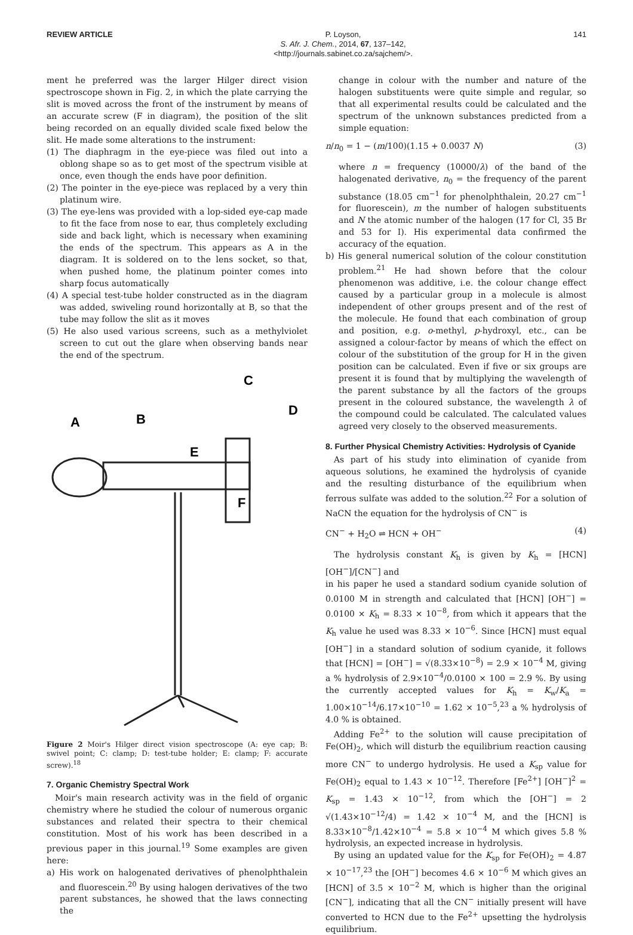REVIEW ARTICLE P. Loyson,
S. Afr. J. Chem., 2014, 67, 137–142,
<http://journals.sabinet.co.za/sajchem/>.
141
ment he preferred was the larger Hilger direct vision spectroscope shown in Fig. 2, in which the plate carrying the slit is moved across the front of the instrument by means of an accurate screw (F in diagram), the position of the slit being recorded on an equally divided scale fixed below the slit. He made some alterations to the instrument:
(1) The diaphragm in the eye-piece was filed out into a oblong shape so as to get most of the spectrum visible at once, even though the ends have poor definition.
(2) The pointer in the eye-piece was replaced by a very thin platinum wire.
(3) The eye-lens was provided with a lop-sided eye-cap made to fit the face from nose to ear, thus completely excluding side and back light, which is necessary when examining the ends of the spectrum. This appears as A in the diagram. It is soldered on to the lens socket, so that, when pushed home, the platinum pointer comes into sharp focus automatically
(4) A special test-tube holder constructed as in the diagram was added, swiveling round horizontally at B, so that the tube may follow the slit as it moves
(5) He also used various screens, such as a methylviolet screen to cut out the glare when observing bands near the end of the spectrum.
C
D
A
B
E
F
Figure 2 Moir's Hilger direct vision spectroscope (A: eye cap; B: swivel point; C: clamp; D: test-tube holder; E: clamp; F: accurate screw).<sup>18</sup>
7. Organic Chemistry Spectral Work
Moir's main research activity was in the field of organic chemistry where he studied the colour of numerous organic substances and related their spectra to their chemical constitution. Most of his work has been described in a previous paper in this journal.<sup>19</sup> Some examples are given here:
a) His work on halogenated derivatives of phenolphthalein and fluorescein.<sup>20</sup> By using halogen derivatives of the two parent substances, he showed that the laws connecting the
change in colour with the number and nature of the halogen substituents were quite simple and regular, so that all experimental results could be calculated and the spectrum of the unknown substances predicted from a simple equation:
n/n<sub>0</sub> = 1 − (m/100)(1.15 + 0.0037 N) (3)
where n = frequency (10000/λ) of the band of the halogenated derivative, n<sub>0</sub> = the frequency of the parent substance (18.05 cm<sup>−1</sup> for phenolphthalein, 20.27 cm<sup>−1</sup> for fluorescein), m the number of halogen substituents and N the atomic number of the halogen (17 for Cl, 35 Br and 53 for I). His experimental data confirmed the accuracy of the equation.
b) His general numerical solution of the colour constitution problem.<sup>21</sup> He had shown before that the colour phenomenon was additive, i.e. the colour change effect caused by a particular group in a molecule is almost independent of other groups present and of the rest of the molecule. He found that each combination of group and position, e.g. o-methyl, p-hydroxyl, etc., can be assigned a colour-factor by means of which the effect on colour of the substitution of the group for H in the given position can be calculated. Even if five or six groups are present it is found that by multiplying the wavelength of the parent substance by all the factors of the groups present in the coloured substance, the wavelength λ of the compound could be calculated. The calculated values agreed very closely to the observed measurements.
8. Further Physical Chemistry Activities: Hydrolysis of Cyanide
As part of his study into elimination of cyanide from aqueous solutions, he examined the hydrolysis of cyanide and the resulting disturbance of the equilibrium when ferrous sulfate was added to the solution.<sup>22</sup> For a solution of NaCN the equation for the hydrolysis of CN<sup>−</sup> is
CN<sup>−</sup> + H<sub>2</sub>O ⇌ HCN + OH<sup>−</sup> (4)
The hydrolysis constant K<sub>h</sub> is given by K<sub>h</sub> = [HCN][OH<sup>−</sup>]/[CN<sup>−</sup>] and
in his paper he used a standard sodium cyanide solution of 0.0100 M in strength and calculated that [HCN] [OH<sup>−</sup>] = 0.0100 × K<sub>h</sub> = 8.33 × 10<sup>−8</sup>, from which it appears that the K<sub>h</sub> value he used was 8.33 × 10<sup>−6</sup>. Since [HCN] must equal [OH<sup>−</sup>] in a standard solution of sodium cyanide, it follows that [HCN] = [OH<sup>−</sup>] = √(8.33×10<sup>−8</sup>) = 2.9 × 10<sup>−4</sup> M, giving a % hydrolysis of 2.9×10<sup>−4</sup>/0.0100 × 100 = 2.9 %. By using the currently accepted values for K<sub>h</sub> = K<sub>w</sub>/K<sub>a</sub> = 1.00×10<sup>−14</sup>/6.17×10<sup>−10</sup> = 1.62 × 10<sup>−5</sup>,<sup>23</sup> a % hydrolysis of 4.0 % is obtained.
Adding Fe<sup>2+</sup> to the solution will cause precipitation of Fe(OH)<sub>2</sub>, which will disturb the equilibrium reaction causing more CN<sup>−</sup> to undergo hydrolysis. He used a K<sub>sp</sub> value for Fe(OH)<sub>2</sub> equal to 1.43 × 10<sup>−12</sup>. Therefore [Fe<sup>2+</sup>] [OH<sup>−</sup>]<sup>2</sup> = K<sub>sp</sub> = 1.43 × 10<sup>−12</sup>, from which the [OH<sup>−</sup>] = 2 √(1.43×10<sup>−12</sup>/4) = 1.42 × 10<sup>−4</sup> M, and the [HCN] is 8.33×10<sup>−8</sup>/1.42×10<sup>−4</sup> = 5.8 × 10<sup>−4</sup> M which gives 5.8 % hydrolysis, an expected increase in hydrolysis.
By using an updated value for the K<sub>sp</sub> for Fe(OH)<sub>2</sub> = 4.87 × 10<sup>−17</sup>,<sup>23</sup> the [OH<sup>−</sup>] becomes 4.6 × 10<sup>−6</sup> M which gives an [HCN] of 3.5 × 10<sup>−2</sup> M, which is higher than the original [CN<sup>−</sup>], indicating that all the CN<sup>−</sup> initially present will have converted to HCN due to the Fe<sup>2+</sup> upsetting the hydrolysis equilibrium.